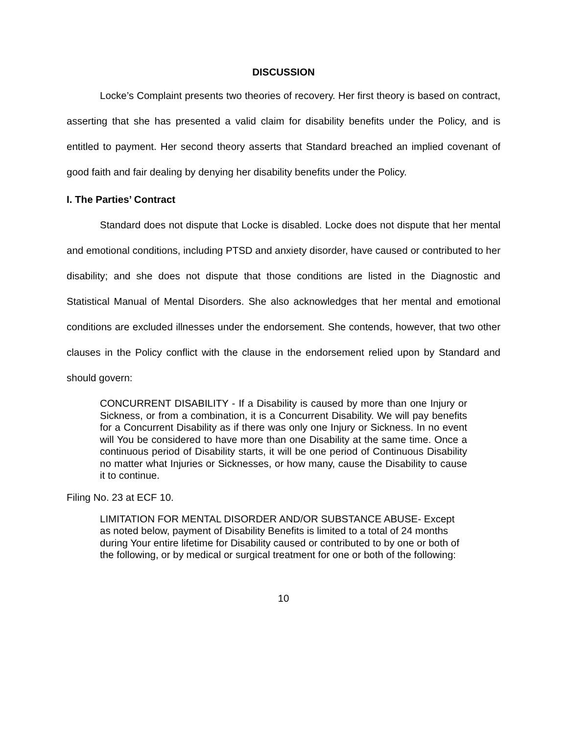DISCUSSION
Locke’s Complaint presents two theories of recovery. Her first theory is based on contract, asserting that she has presented a valid claim for disability benefits under the Policy, and is entitled to payment. Her second theory asserts that Standard breached an implied covenant of good faith and fair dealing by denying her disability benefits under the Policy.
I. The Parties’ Contract
Standard does not dispute that Locke is disabled. Locke does not dispute that her mental and emotional conditions, including PTSD and anxiety disorder, have caused or contributed to her disability; and she does not dispute that those conditions are listed in the Diagnostic and Statistical Manual of Mental Disorders. She also acknowledges that her mental and emotional conditions are excluded illnesses under the endorsement. She contends, however, that two other clauses in the Policy conflict with the clause in the endorsement relied upon by Standard and should govern:
CONCURRENT DISABILITY - If a Disability is caused by more than one Injury or Sickness, or from a combination, it is a Concurrent Disability. We will pay benefits for a Concurrent Disability as if there was only one Injury or Sickness. In no event will You be considered to have more than one Disability at the same time. Once a continuous period of Disability starts, it will be one period of Continuous Disability no matter what Injuries or Sicknesses, or how many, cause the Disability to cause it to continue.
Filing No. 23 at ECF 10.
LIMITATION FOR MENTAL DISORDER AND/OR SUBSTANCE ABUSE- Except as noted below, payment of Disability Benefits is limited to a total of 24 months during Your entire lifetime for Disability caused or contributed to by one or both of the following, or by medical or surgical treatment for one or both of the following:
10